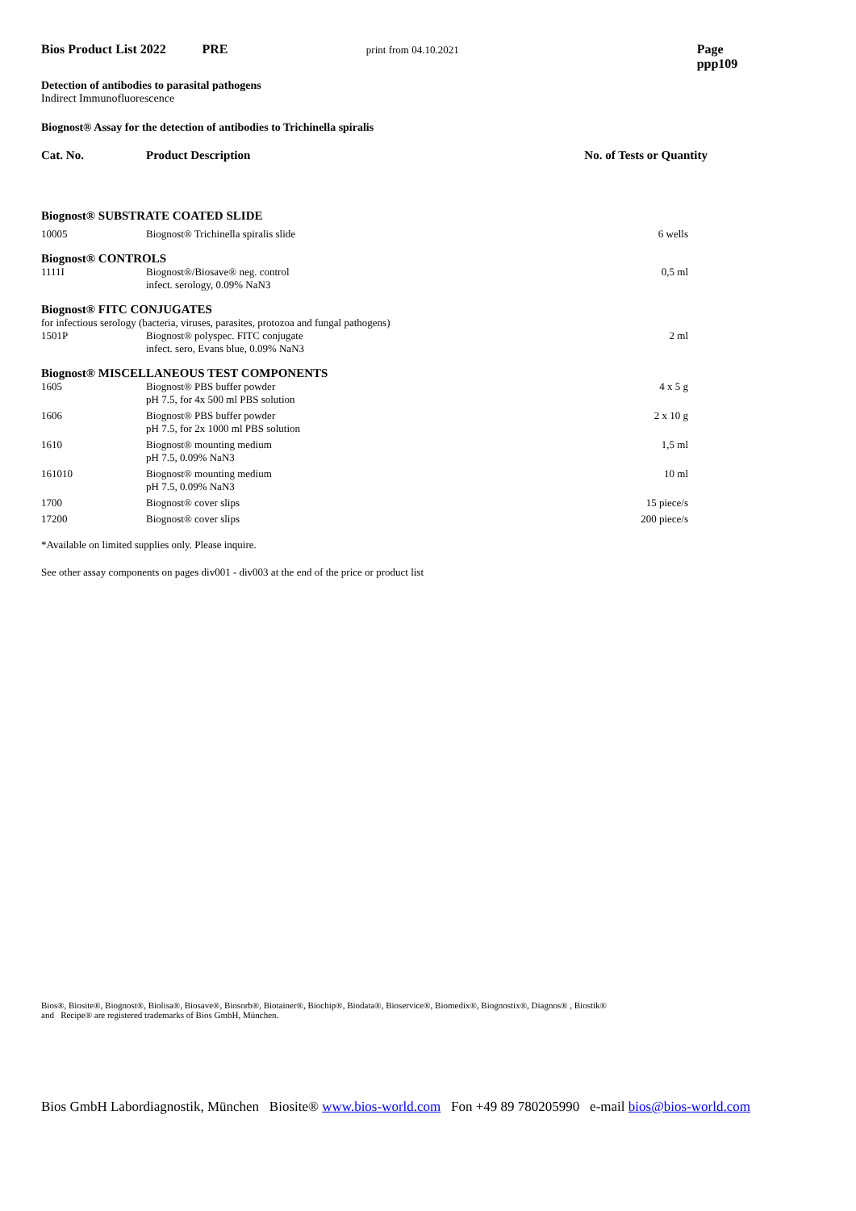Bios Product List 2022 PRE print from 04.10.2021 Page ppp109
Detection of antibodies to parasital pathogens
Indirect Immunofluorescence
Biognost® Assay for the detection of antibodies to Trichinella spiralis
Cat. No. Product Description No. of Tests or Quantity
| Biognost® SUBSTRATE COATED SLIDE | | |
| 10005 | Biognost® Trichinella spiralis slide | 6 wells |
| Biognost® CONTROLS | | |
| 1111I | Biognost®/Biosave® neg. control infect. serology, 0.09% NaN3 | 0,5 ml |
| Biognost® FITC CONJUGATES | | |
| for infectious serology (bacteria, viruses, parasites, protozoa and fungal pathogens) | | |
| 1501P | Biognost® polyspec. FITC conjugate infect. sero, Evans blue, 0.09% NaN3 | 2 ml |
| Biognost® MISCELLANEOUS TEST COMPONENTS | | |
| 1605 | Biognost® PBS buffer powder pH 7.5, for 4x 500 ml PBS solution | 4 x 5 g |
| 1606 | Biognost® PBS buffer powder pH 7.5, for 2x 1000 ml PBS solution | 2 x 10 g |
| 1610 | Biognost® mounting medium pH 7.5, 0.09% NaN3 | 1,5 ml |
| 161010 | Biognost® mounting medium pH 7.5, 0.09% NaN3 | 10 ml |
| 1700 | Biognost® cover slips | 15 piece/s |
| 17200 | Biognost® cover slips | 200 piece/s |
*Available on limited supplies only. Please inquire.
See other assay components on pages div001 - div003 at the end of the price or product list
Bios®, Biosite®, Biognost®, Biolisa®, Biosave®, Biosorb®, Biotainer®, Biochip®, Biodata®, Bioservice®, Biomedix®, Biognostix®, Diagnos® , Biostik®
and Recipe® are registered trademarks of Bios GmbH, München.
Bios GmbH Labordiagnostik, München Biosite® www.bios-world.com Fon +49 89 780205990 e-mail bios@bios-world.com